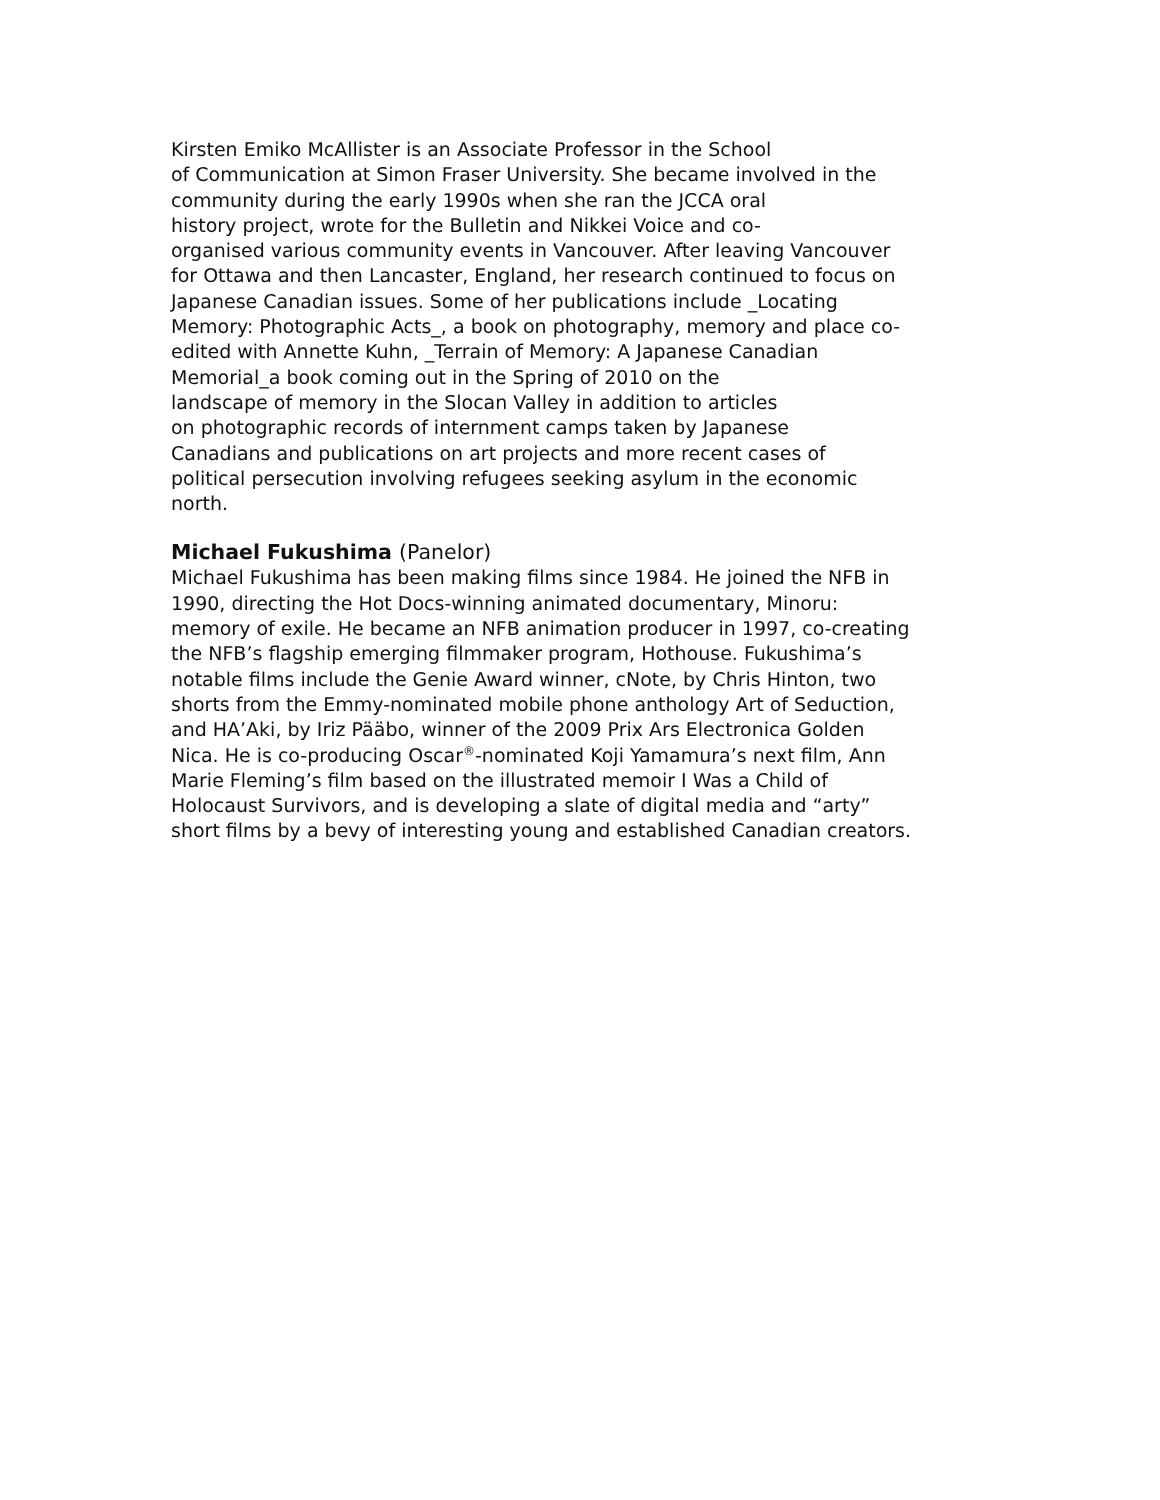Kirsten Emiko McAllister is an Associate Professor in the School
of Communication at Simon Fraser University. She became involved in the
community during the early 1990s when she ran the JCCA oral
history project, wrote for the Bulletin and Nikkei Voice and co-
organised various community events in Vancouver. After leaving Vancouver
for Ottawa and then Lancaster, England, her research continued to focus on
Japanese Canadian issues. Some of her publications include _Locating
Memory: Photographic Acts_, a book on photography, memory and place co-
edited with Annette Kuhn, _Terrain of Memory: A Japanese Canadian
Memorial_a book coming out in the Spring of 2010 on the
landscape of memory in the Slocan Valley in addition to articles
on photographic records of internment camps taken by Japanese
Canadians and publications on art projects and more recent cases of
political persecution involving refugees seeking asylum in the economic
north.
Michael Fukushima (Panelor)
Michael Fukushima has been making films since 1984. He joined the NFB in
1990, directing the Hot Docs-winning animated documentary, Minoru:
memory of exile. He became an NFB animation producer in 1997, co-creating
the NFB’s flagship emerging filmmaker program, Hothouse. Fukushima’s
notable films include the Genie Award winner, cNote, by Chris Hinton, two
shorts from the Emmy-nominated mobile phone anthology Art of Seduction,
and HA’Aki, by Iriz Pääbo, winner of the 2009 Prix Ars Electronica Golden
Nica. He is co-producing Oscar<sup>®</sup>-nominated Koji Yamamura’s next film, Ann
Marie Fleming’s film based on the illustrated memoir I Was a Child of
Holocaust Survivors, and is developing a slate of digital media and “arty”
short films by a bevy of interesting young and established Canadian creators.